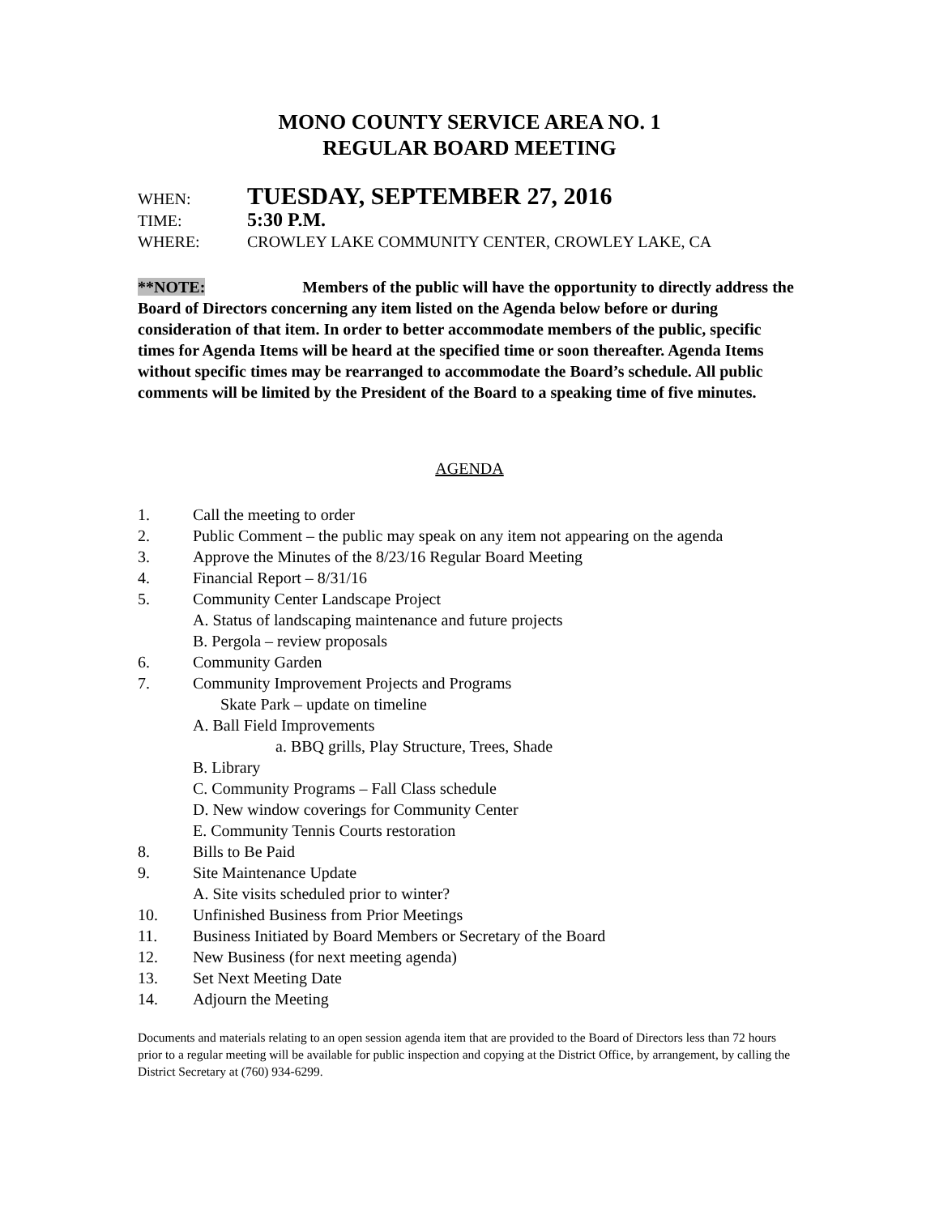MONO COUNTY SERVICE AREA NO. 1
REGULAR BOARD MEETING
WHEN: TUESDAY, SEPTEMBER 27, 2016
TIME: 5:30 P.M.
WHERE: CROWLEY LAKE COMMUNITY CENTER, CROWLEY LAKE, CA
**NOTE: Members of the public will have the opportunity to directly address the Board of Directors concerning any item listed on the Agenda below before or during consideration of that item. In order to better accommodate members of the public, specific times for Agenda Items will be heard at the specified time or soon thereafter. Agenda Items without specific times may be rearranged to accommodate the Board’s schedule. All public comments will be limited by the President of the Board to a speaking time of five minutes.
AGENDA
1. Call the meeting to order
2. Public Comment – the public may speak on any item not appearing on the agenda
3. Approve the Minutes of the 8/23/16 Regular Board Meeting
4. Financial Report – 8/31/16
5. Community Center Landscape Project
A. Status of landscaping maintenance and future projects
B. Pergola – review proposals
6. Community Garden
7. Community Improvement Projects and Programs
Skate Park – update on timeline
A. Ball Field Improvements
a. BBQ grills, Play Structure, Trees, Shade
B. Library
C. Community Programs – Fall Class schedule
D. New window coverings for Community Center
E. Community Tennis Courts restoration
8. Bills to Be Paid
9. Site Maintenance Update
A. Site visits scheduled prior to winter?
10. Unfinished Business from Prior Meetings
11. Business Initiated by Board Members or Secretary of the Board
12. New Business (for next meeting agenda)
13. Set Next Meeting Date
14. Adjourn the Meeting
Documents and materials relating to an open session agenda item that are provided to the Board of Directors less than 72 hours prior to a regular meeting will be available for public inspection and copying at the District Office, by arrangement, by calling the District Secretary at (760) 934-6299.